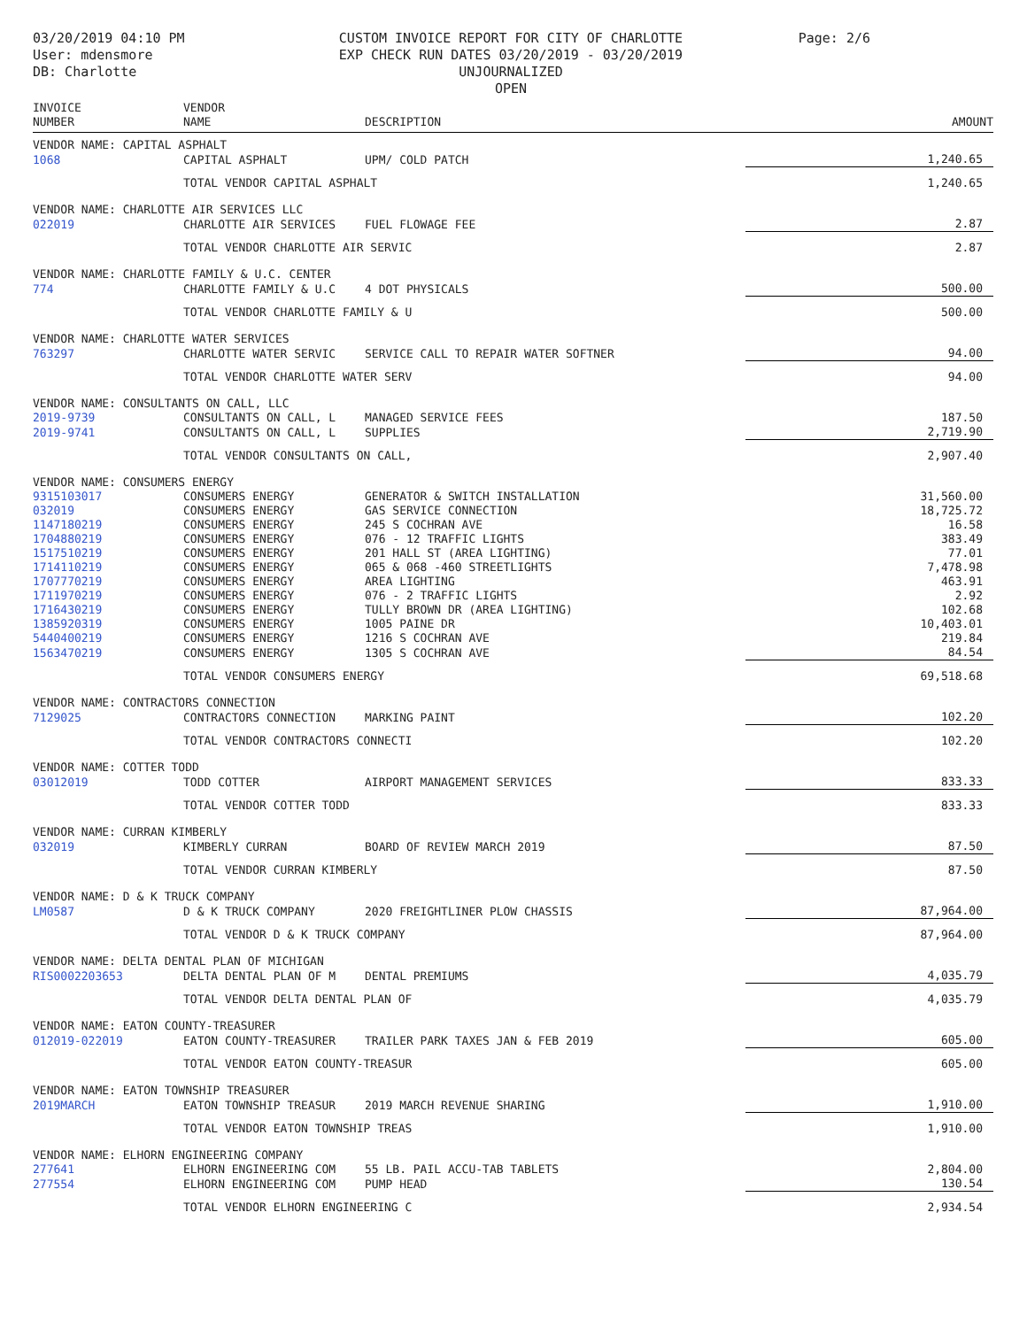03/20/2019 04:10 PM
User: mdensmore
DB: Charlotte
CUSTOM INVOICE REPORT FOR CITY OF CHARLOTTE
EXP CHECK RUN DATES 03/20/2019 - 03/20/2019
UNJOURNALIZED
OPEN
Page: 2/6
| INVOICE NUMBER | VENDOR NAME | DESCRIPTION | AMOUNT |
| --- | --- | --- | --- |
| VENDOR NAME: CAPITAL ASPHALT | | | |
| 1068 | CAPITAL ASPHALT | UPM/ COLD PATCH | 1,240.65 |
| | TOTAL VENDOR CAPITAL ASPHALT | | 1,240.65 |
| VENDOR NAME: CHARLOTTE AIR SERVICES LLC | | | |
| 022019 | CHARLOTTE AIR SERVICES | FUEL FLOWAGE FEE | 2.87 |
| | TOTAL VENDOR CHARLOTTE AIR SERVIC | | 2.87 |
| VENDOR NAME: CHARLOTTE FAMILY & U.C. CENTER | | | |
| 774 | CHARLOTTE FAMILY & U.C | 4 DOT PHYSICALS | 500.00 |
| | TOTAL VENDOR CHARLOTTE FAMILY & U | | 500.00 |
| VENDOR NAME: CHARLOTTE WATER SERVICES | | | |
| 763297 | CHARLOTTE WATER SERVIC | SERVICE CALL TO REPAIR WATER SOFTNER | 94.00 |
| | TOTAL VENDOR CHARLOTTE WATER SERV | | 94.00 |
| VENDOR NAME: CONSULTANTS ON CALL, LLC | | | |
| 2019-9739 | CONSULTANTS ON CALL, L | MANAGED SERVICE FEES | 187.50 |
| 2019-9741 | CONSULTANTS ON CALL, L | SUPPLIES | 2,719.90 |
| | TOTAL VENDOR CONSULTANTS ON CALL, | | 2,907.40 |
| VENDOR NAME: CONSUMERS ENERGY | | | |
| 9315103017 | CONSUMERS ENERGY | GENERATOR & SWITCH INSTALLATION | 31,560.00 |
| 032019 | CONSUMERS ENERGY | GAS SERVICE CONNECTION | 18,725.72 |
| 1147180219 | CONSUMERS ENERGY | 245 S COCHRAN AVE | 16.58 |
| 1704880219 | CONSUMERS ENERGY | 076 - 12 TRAFFIC LIGHTS | 383.49 |
| 1517510219 | CONSUMERS ENERGY | 201 HALL ST (AREA LIGHTING) | 77.01 |
| 1714110219 | CONSUMERS ENERGY | 065 & 068 -460 STREETLIGHTS | 7,478.98 |
| 1707770219 | CONSUMERS ENERGY | AREA LIGHTING | 463.91 |
| 1711970219 | CONSUMERS ENERGY | 076 - 2 TRAFFIC LIGHTS | 2.92 |
| 1716430219 | CONSUMERS ENERGY | TULLY BROWN DR (AREA LIGHTING) | 102.68 |
| 1385920319 | CONSUMERS ENERGY | 1005 PAINE DR | 10,403.01 |
| 5440400219 | CONSUMERS ENERGY | 1216 S COCHRAN AVE | 219.84 |
| 1563470219 | CONSUMERS ENERGY | 1305 S COCHRAN AVE | 84.54 |
| | TOTAL VENDOR CONSUMERS ENERGY | | 69,518.68 |
| VENDOR NAME: CONTRACTORS CONNECTION | | | |
| 7129025 | CONTRACTORS CONNECTION | MARKING PAINT | 102.20 |
| | TOTAL VENDOR CONTRACTORS CONNECTI | | 102.20 |
| VENDOR NAME: COTTER TODD | | | |
| 03012019 | TODD COTTER | AIRPORT MANAGEMENT SERVICES | 833.33 |
| | TOTAL VENDOR COTTER TODD | | 833.33 |
| VENDOR NAME: CURRAN KIMBERLY | | | |
| 032019 | KIMBERLY CURRAN | BOARD OF REVIEW MARCH 2019 | 87.50 |
| | TOTAL VENDOR CURRAN KIMBERLY | | 87.50 |
| VENDOR NAME: D & K TRUCK COMPANY | | | |
| LM0587 | D & K TRUCK COMPANY | 2020 FREIGHTLINER PLOW CHASSIS | 87,964.00 |
| | TOTAL VENDOR D & K TRUCK COMPANY | | 87,964.00 |
| VENDOR NAME: DELTA DENTAL PLAN OF MICHIGAN | | | |
| RIS0002203653 | DELTA DENTAL PLAN OF M | DENTAL PREMIUMS | 4,035.79 |
| | TOTAL VENDOR DELTA DENTAL PLAN OF | | 4,035.79 |
| VENDOR NAME: EATON COUNTY-TREASURER | | | |
| 012019-022019 | EATON COUNTY-TREASURER | TRAILER PARK TAXES JAN & FEB 2019 | 605.00 |
| | TOTAL VENDOR EATON COUNTY-TREASUR | | 605.00 |
| VENDOR NAME: EATON TOWNSHIP TREASURER | | | |
| 2019MARCH | EATON TOWNSHIP TREASUR | 2019 MARCH REVENUE SHARING | 1,910.00 |
| | TOTAL VENDOR EATON TOWNSHIP TREAS | | 1,910.00 |
| VENDOR NAME: ELHORN ENGINEERING COMPANY | | | |
| 277641 | ELHORN ENGINEERING COM | 55 LB. PAIL ACCU-TAB TABLETS | 2,804.00 |
| 277554 | ELHORN ENGINEERING COM | PUMP HEAD | 130.54 |
| | TOTAL VENDOR ELHORN ENGINEERING C | | 2,934.54 |